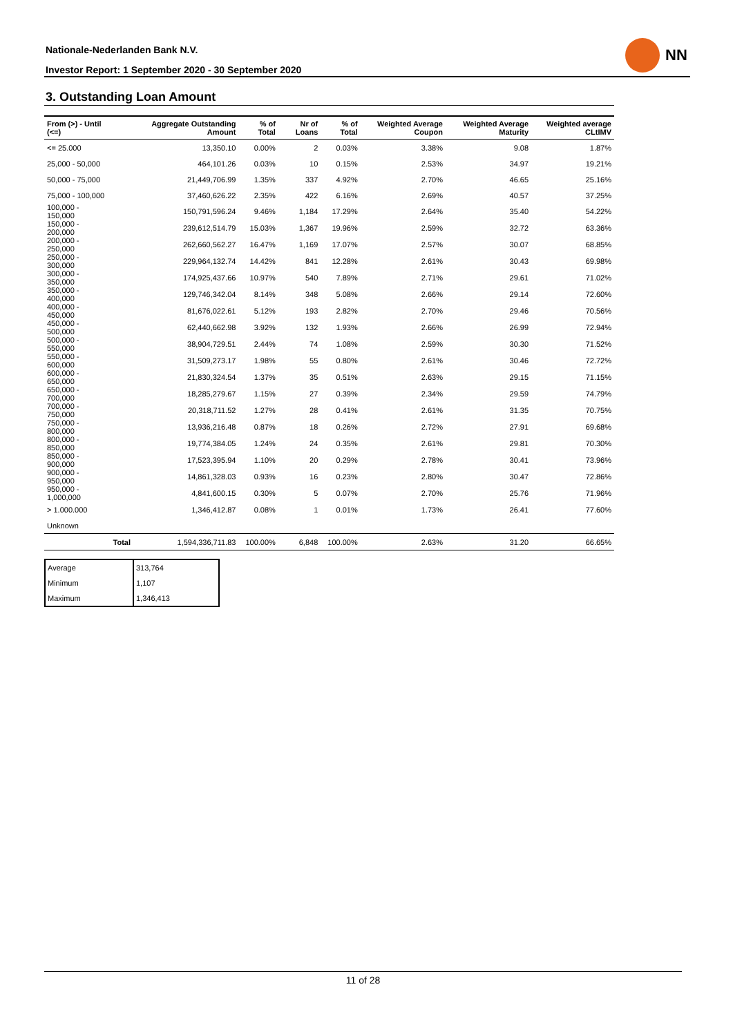Nationale-Nederlanden Bank N.V.
Investor Report: 1 September 2020 - 30 September 2020
NN
3. Outstanding Loan Amount
| From (>) - Until (<=) | | Aggregate Outstanding Amount | % of Total | Nr of Loans | % of Total | Weighted Average Coupon | Weighted Average Maturity | Weighted average CLtIMV |
| --- | --- | --- | --- | --- | --- | --- | --- | --- |
| <= 25.000 | | 13,350.10 | 0.00% | 2 | 0.03% | 3.38% | 9.08 | 1.87% |
| 25,000 - 50,000 | | 464,101.26 | 0.03% | 10 | 0.15% | 2.53% | 34.97 | 19.21% |
| 50,000 - 75,000 | | 21,449,706.99 | 1.35% | 337 | 4.92% | 2.70% | 46.65 | 25.16% |
| 75,000 - 100,000 | | 37,460,626.22 | 2.35% | 422 | 6.16% | 2.69% | 40.57 | 37.25% |
| 100,000 - 150,000 | | 150,791,596.24 | 9.46% | 1,184 | 17.29% | 2.64% | 35.40 | 54.22% |
| 150,000 - 200,000 | | 239,612,514.79 | 15.03% | 1,367 | 19.96% | 2.59% | 32.72 | 63.36% |
| 200,000 - 250,000 | | 262,660,562.27 | 16.47% | 1,169 | 17.07% | 2.57% | 30.07 | 68.85% |
| 250,000 - 300,000 | | 229,964,132.74 | 14.42% | 841 | 12.28% | 2.61% | 30.43 | 69.98% |
| 300,000 - 350,000 | | 174,925,437.66 | 10.97% | 540 | 7.89% | 2.71% | 29.61 | 71.02% |
| 350,000 - 400,000 | | 129,746,342.04 | 8.14% | 348 | 5.08% | 2.66% | 29.14 | 72.60% |
| 400,000 - 450,000 | | 81,676,022.61 | 5.12% | 193 | 2.82% | 2.70% | 29.46 | 70.56% |
| 450,000 - 500,000 | | 62,440,662.98 | 3.92% | 132 | 1.93% | 2.66% | 26.99 | 72.94% |
| 500,000 - 550,000 | | 38,904,729.51 | 2.44% | 74 | 1.08% | 2.59% | 30.30 | 71.52% |
| 550,000 - 600,000 | | 31,509,273.17 | 1.98% | 55 | 0.80% | 2.61% | 30.46 | 72.72% |
| 600,000 - 650,000 | | 21,830,324.54 | 1.37% | 35 | 0.51% | 2.63% | 29.15 | 71.15% |
| 650,000 - 700,000 | | 18,285,279.67 | 1.15% | 27 | 0.39% | 2.34% | 29.59 | 74.79% |
| 700,000 - 750,000 | | 20,318,711.52 | 1.27% | 28 | 0.41% | 2.61% | 31.35 | 70.75% |
| 750,000 - 800,000 | | 13,936,216.48 | 0.87% | 18 | 0.26% | 2.72% | 27.91 | 69.68% |
| 800,000 - 850,000 | | 19,774,384.05 | 1.24% | 24 | 0.35% | 2.61% | 29.81 | 70.30% |
| 850,000 - 900,000 | | 17,523,395.94 | 1.10% | 20 | 0.29% | 2.78% | 30.41 | 73.96% |
| 900,000 - 950,000 | | 14,861,328.03 | 0.93% | 16 | 0.23% | 2.80% | 30.47 | 72.86% |
| 950,000 - 1,000,000 | | 4,841,600.15 | 0.30% | 5 | 0.07% | 2.70% | 25.76 | 71.96% |
| > 1.000.000 | | 1,346,412.87 | 0.08% | 1 | 0.01% | 1.73% | 26.41 | 77.60% |
| Unknown | | | | | | | | |
| | Total | 1,594,336,711.83 | 100.00% | 6,848 | 100.00% | 2.63% | 31.20 | 66.65% |
| Average | 313,764 |
| Minimum | 1,107 |
| Maximum | 1,346,413 |
11 of 28